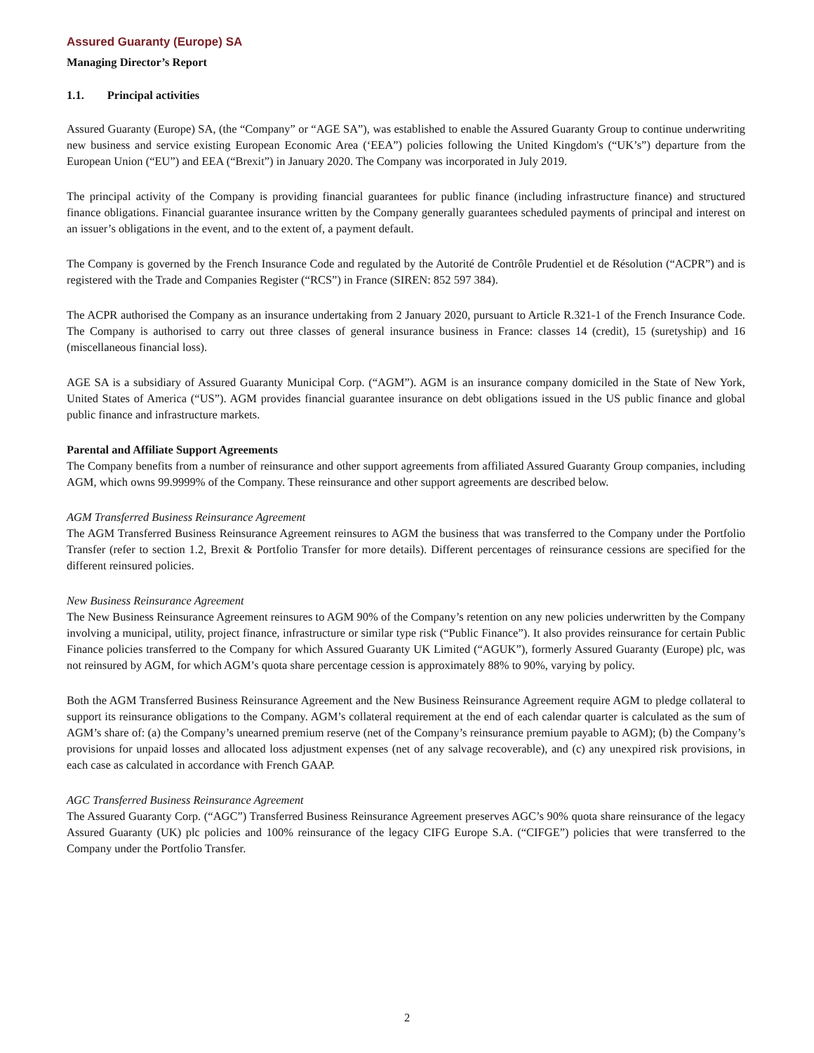Assured Guaranty (Europe) SA
Managing Director’s Report
1.1. Principal activities
Assured Guaranty (Europe) SA, (the “Company” or “AGE SA”), was established to enable the Assured Guaranty Group to continue underwriting new business and service existing European Economic Area (‘EEA”) policies following the United Kingdom's (“UK’s”) departure from the European Union (“EU”) and EEA (“Brexit”) in January 2020. The Company was incorporated in July 2019.
The principal activity of the Company is providing financial guarantees for public finance (including infrastructure finance) and structured finance obligations. Financial guarantee insurance written by the Company generally guarantees scheduled payments of principal and interest on an issuer’s obligations in the event, and to the extent of, a payment default.
The Company is governed by the French Insurance Code and regulated by the Autorité de Contrôle Prudentiel et de Résolution (“ACPR”) and is registered with the Trade and Companies Register (“RCS”) in France (SIREN: 852 597 384).
The ACPR authorised the Company as an insurance undertaking from 2 January 2020, pursuant to Article R.321-1 of the French Insurance Code. The Company is authorised to carry out three classes of general insurance business in France: classes 14 (credit), 15 (suretyship) and 16 (miscellaneous financial loss).
AGE SA is a subsidiary of Assured Guaranty Municipal Corp. (“AGM”). AGM is an insurance company domiciled in the State of New York, United States of America (“US”). AGM provides financial guarantee insurance on debt obligations issued in the US public finance and global public finance and infrastructure markets.
Parental and Affiliate Support Agreements
The Company benefits from a number of reinsurance and other support agreements from affiliated Assured Guaranty Group companies, including AGM, which owns 99.9999% of the Company. These reinsurance and other support agreements are described below.
AGM Transferred Business Reinsurance Agreement
The AGM Transferred Business Reinsurance Agreement reinsures to AGM the business that was transferred to the Company under the Portfolio Transfer (refer to section 1.2, Brexit & Portfolio Transfer for more details). Different percentages of reinsurance cessions are specified for the different reinsured policies.
New Business Reinsurance Agreement
The New Business Reinsurance Agreement reinsures to AGM 90% of the Company’s retention on any new policies underwritten by the Company involving a municipal, utility, project finance, infrastructure or similar type risk (“Public Finance”). It also provides reinsurance for certain Public Finance policies transferred to the Company for which Assured Guaranty UK Limited (“AGUK”), formerly Assured Guaranty (Europe) plc, was not reinsured by AGM, for which AGM’s quota share percentage cession is approximately 88% to 90%, varying by policy.
Both the AGM Transferred Business Reinsurance Agreement and the New Business Reinsurance Agreement require AGM to pledge collateral to support its reinsurance obligations to the Company. AGM’s collateral requirement at the end of each calendar quarter is calculated as the sum of AGM’s share of: (a) the Company’s unearned premium reserve (net of the Company’s reinsurance premium payable to AGM); (b) the Company’s provisions for unpaid losses and allocated loss adjustment expenses (net of any salvage recoverable), and (c) any unexpired risk provisions, in each case as calculated in accordance with French GAAP.
AGC Transferred Business Reinsurance Agreement
The Assured Guaranty Corp. (“AGC”) Transferred Business Reinsurance Agreement preserves AGC’s 90% quota share reinsurance of the legacy Assured Guaranty (UK) plc policies and 100% reinsurance of the legacy CIFG Europe S.A. (“CIFGE”) policies that were transferred to the Company under the Portfolio Transfer.
2